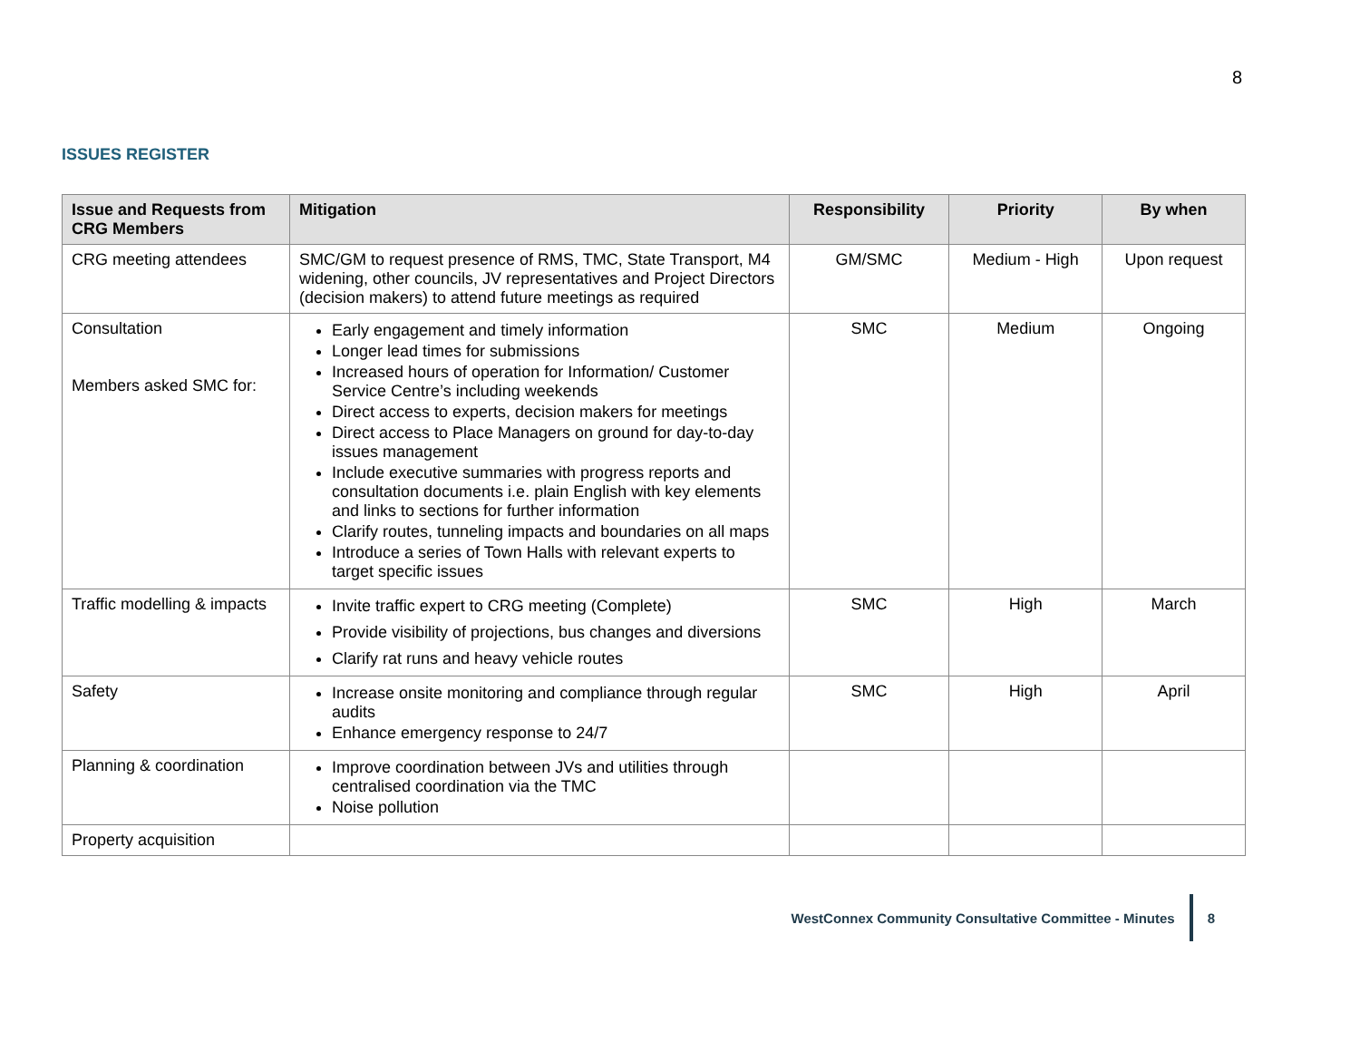8
ISSUES REGISTER
| Issue and Requests from CRG Members | Mitigation | Responsibility | Priority | By when |
| --- | --- | --- | --- | --- |
| CRG meeting attendees | SMC/GM to request presence of RMS, TMC, State Transport, M4 widening, other councils, JV representatives and Project Directors (decision makers) to attend future meetings as required | GM/SMC | Medium - High | Upon request |
| Consultation Members asked SMC for: | Early engagement and timely information Longer lead times for submissions Increased hours of operation for Information/ Customer Service Centre’s including weekends Direct access to experts, decision makers for meetings Direct access to Place Managers on ground for day-to-day issues management Include executive summaries with progress reports and consultation documents i.e. plain English with key elements and links to sections for further information Clarify routes, tunneling impacts and boundaries on all maps Introduce a series of Town Halls with relevant experts to target specific issues | SMC | Medium | Ongoing |
| Traffic modelling & impacts | Invite traffic expert to CRG meeting (Complete) Provide visibility of projections, bus changes and diversions Clarify rat runs and heavy vehicle routes | SMC | High | March |
| Safety | Increase onsite monitoring and compliance through regular audits Enhance emergency response to 24/7 | SMC | High | April |
| Planning & coordination | Improve coordination between JVs and utilities through centralised coordination via the TMC Noise pollution | | | |
| Property acquisition | | | | |
WestConnex Community Consultative Committee - Minutes 8